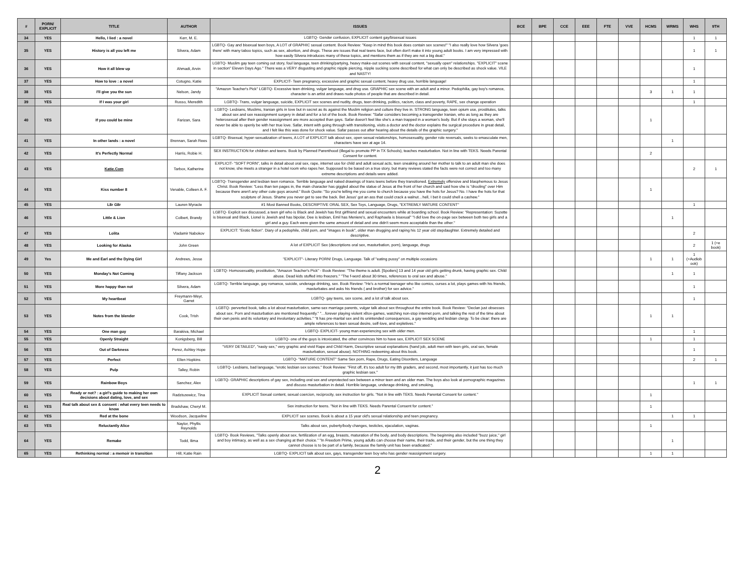| # | PORN/ EXPLICIT | TITLE | AUTHOR | ISSUES | BCE | BPE | CCE | EEE | FTE | VVE | HCMS | WRMS | WHS | 9TH |
| --- | --- | --- | --- | --- | --- | --- | --- | --- | --- | --- | --- | --- | --- | --- |
| 34 | YES | Hello, I lied : a novel | Kerr, M. E. | LGBTQ- Gender confusion, EXPLICIT content gay/bisexual issues | | | | | | | | | 1 | 1 |
| 35 | YES | History is all you left me | Silvera, Adam | LGBTQ- Gay and bisexual teen boys, A LOT of GRAPHIC sexual content. Book Review: "Keep in mind this book does contain sex scenes!" "I also really love how Silvera 'goes there' with many taboo topics, such as sex, abortion, and drugs. These are issues that real teens face, but often don't make it into young adult books. I am very impressed with how easily Silvera introduces many of these topics, and mentions them as if they are not a big deal." | | | | | | | | | 1 | 1 |
| 36 | YES | How it all blew up | Ahmadi, Arvin | LGBTQ- Muslim gay teen coming out story, foul language, teen drinking/partying, heavy make-out scenes with sexual content, "sexually open" relationships. "EXPLICIT" scene in section" Eleven Days Ago." There was a VERY disgusting and graphic nipple piercing, nipple sucking scene described for what can only be described as shock value. VILE and NASTY! | | | | | | | | | 1 | |
| 37 | YES | How to love : a novel | Cotugno, Katie | EXPLICIT- Teen pregnancy, excessive and graphic sexual content, heavy drug use, horrible language! | | | | | | | | | 1 | |
| 38 | YES | I'll give you the sun | Nelson, Jandy | "Amazon Teacher's Pick" LGBTQ- Excessive teen drinking, vulgar language, and drug use. GRAPHIC sex scene with an adult and a minor. Pedophilia, gay boy's romance, character is an artist and draws nude photos of people that are described in detail. | | | | | | | 3 | 1 | 1 | |
| 39 | YES | If I was your girl | Russo, Meredith | LGBTQ- Trans, vulgar language, suicide, EXPLICIT sex scenes and nudity, drugs, teen drinking, politics, racism, class and poverty, RAPE, sex change operation | | | | | | | | | 1 | |
| 40 | YES | If you could be mine | Farizan, Sara | LGBTQ- Lesbians, Muslims, Iranian girls in love but in secret as its against the Muslim religion and culture they live in. STRONG language, teen opium use, prostitutes, talks about sex and sex reassignment surgery in detail and for a lot of the book. Book Review: "Safar considers becoming a transgender Iranian, who as long as they are heterosexual after their gender reassignment are more accepted than gays. Safar doesn't feel like she's a man trapped in a woman's body. But if she stays a woman, she'll never be able to openly be with her true love. Safar, intent with going through with transitioning, visits a doctor and the doctor explains the surgical procedure in great detail, and I felt like this was done for shock value. Safar passes out after hearing about the details of the graphic surgery." | | | | | | | 1 | | | |
| 41 | YES | In other lands : a novel | Brennan, Sarah Rees | LGBTQ- Bisexual, hyper-sexualization of teens, A LOT of EXPLICIT talk about sex, open sexual relationships, homosexuality, gender role reversals, seeks to emasculate men, characters have sex at age 14. | | | | | | | | 1 | | |
| 42 | YES | It's Perfectly Normal | Harris, Robie H. | SEX INSTRUCTION for children and teens. Book by Planned Parenthood (illegal to promote PP in TX Schools), teaches masturbation. Not in line with TEKS. Needs Parental Consent for content. | | | | | | | 2 | | | |
| 43 | YES | Katie.Com | Tarbox, Katherine | EXPLICIT- "SOFT PORN", talks in detail about oral sex, rape, internet use for child and adult sexual acts, teen sneaking around her mother to talk to an adult man she does not know, she meets a stranger in a hotel room who rapes her. Supposed to be based on a true story, but many reviews stated the facts were not correct and too many extreme descriptions and details were added. | | | | | | | | | 2 | 1 |
| 44 | YES | Kiss number 8 | Venable, Colleen A. F. | LGBTQ- Transgender and lesbian teen romance. Terrible language and naked drawings of trans teens before they transitioned. Extremely offensive and blasphemous to Jesus Christ. Book Review: "Less than ten pages in, the main character has giggled about the statue of Jesus at the front of her church and said how she is "drooling" over Him because there aren't any other cute guys around." Book Quote: "So you're telling me you come to church because you have the hots for Jesus? No. I have the hots for that sculpture of Jesus. Shame you never get to see the back. Bet Jesus' got an ass that could crack a walnut…hell, I bet it could shell a cashew." | | | | | | | 1 | | | |
| 45 | YES | L8r G8r | Lauren Myracle | #1 Most Banned Books, DESCRIPTIVE ORAL SEX, Sex Toys, Language, Drugs, "EXTREMLY MATURE CONTENT" | | | | | | | | | 1 | |
| 46 | YES | Little & Lion | Colbert, Brandy | LGBTQ- Explicit sex discussed, a teen girl who is Black and Jewish has first girlfriend and sexual encounters while at boarding school. Book Review: "Representation: Suzette is bisexual and Black, Lionel is Jewish and has bipolar, Dee is lesbian, Emil has Meniere's, and Raphaela is bisexual" "I did love the on-page sex between both two girls and a girl and a guy. Each were given the same amount of detail and one didn't seem more acceptable than the other." | | | | | | | | 1 | | |
| 47 | YES | Lolita | Vladamir Nabokov | EXPLICIT: "Erotic fiction". Diary of a pedophile, child porn, and "images in book", older man drugging and raping his 12 year old stepdaughter. Extremely detailed and descriptive. | | | | | | | | | 2 | |
| 48 | YES | Looking for Alaska | John Green | A lot of EXPLICIT Sex (descriptions oral sex, masturbation, porn), language, drugs | | | | | | | | | 2 | 1 (+e book) |
| 49 | Yes | Me and Earl and the Dying Girl | Andrews, Jesse | "EXPLICIT"- Literary PORN! Drugs, Language. Talk of "eating pussy" on multiple occasions | | | | | | | 1 | 1 | 1 (+Audiob ook) | |
| 50 | YES | Monday's Not Coming | Tiffany Jackson | LGBTQ- Homosexuality, prostitution, "Amazon Teacher's Pick" - Book Review: "The theme is adult. [Spoilers] 13 and 14 year old girls getting drunk, having graphic sex. Child abuse. Dead kids stuffed into freezers." "The f-word about 30 times, references to oral sex and abuse." | | | | | | | | 1 | 1 | |
| 51 | YES | More happy than not | Silvera, Adam | LGBTQ- Terrible language, gay romance, suicide, underage drinking, sex. Book Review: "He's a normal teenager who like comics, curses a lot, plays games with his friends, masturbates and asks his friends ( and brother) for sex advice." | | | | | | | | | 1 | |
| 52 | YES | My heartbeat | Freymann-Weyr, Garret | LGBTQ- gay teens, sex scene, and a lot of talk about sex. | | | | | | | | | 1 | |
| 53 | YES | Notes from the blender | Cook, Trish | LGBTQ- perverted book, talks a lot about masturbation, same-sex marriage parents, vulgar talk about sex throughout the entire book. Book Review: "Declan just obsesses about sex. Porn and masturbation are mentioned frequently." "…forever playing violent xBox-games, watching non-stop internet porn, and talking the rest of the time about their own penis and its voluntary and involuntary activities." "It has pre-marital sex and its unintended consequences, a gay wedding and lesbian clergy. To be clear: there are ample references to teen sexual desire, self-love, and expletives." | | | | | | | 1 | 1 | | |
| 54 | YES | One man guy | Barakiva, Michael | LGBTQ- EXPLICIT- young man experiencing sex with older men. | | | | | | | | | 1 | |
| 55 | YES | Openly Straight | Konigsberg, Bill | LGBTQ- one of the guys is intoxicated, the other convinces him to have sex, EXPLICIT SEX SCENE | | | | | | | 1 | | 1 | |
| 56 | YES | Out of Darkness | Perez, Ashley Hope | "VERY DETAILED", "nasty sex," very graphic and vivid Rape and Child Harm, Descriptive sexual explanations (hand job, adult men with teen girls, oral sex, female masturbation, sexual abuse). NOTHING redeeming about this book. | | | | | | | | | 1 | |
| 57 | YES | Perfect | Ellen Hopkins | LGBTQ- "MATURE CONTENT" Same Sex porn, Rape, Drugs, Eating Disorders, Language | | | | | | | | | 2 | 1 |
| 58 | YES | Pulp | Talley, Robin | LGBTQ- Lesbians, bad language, "erotic lesbian sex scenes." Book Review: "First off, it's too adult for my 8th graders, and second, most importantly, it just has too much graphic lesbian sex." | | | | | | | | | | |
| 59 | YES | Rainbow Boys | Sanchez, Alex | LGBTQ- GRAPHIC descriptions of gay sex, including oral sex and unprotected sex between a minor teen and an older man. The boys also look at pornographic magazines and discuss masturbation in detail. Horrible language, underage drinking, and smoking, | | | | | | | | | 1 | 1 |
| 60 | YES | Ready or not? : a girl's guide to making her own decisions about dating, love, and sex | Radziszewicz, Tina | EXPLICIT Sexual content, sexual coercion, reciprocity, sex instruction for girls. "Not in line with TEKS. Needs Parental Consent for content." | | | | | | | 1 | | | |
| 61 | YES | Real talk about sex & consent : what every teen needs to know | Bradshaw, Cheryl M. | Sex instruction for teens. "Not in line with TEKS. Needs Parental Consent for content." | | | | | | | 1 | | | |
| 62 | YES | Red at the bone | Woodson, Jacqueline | EXPLICIT sex scenes. Book is about a 15 year old's sexual relationship and teen pregnancy. | | | | | | | | 1 | 1 | |
| 63 | YES | Reluctantly Alice | Naylor, Phyllis Reynolds | Talks about sex, puberty/body changes, testicles, ejaculation, vaginas. | | | | | | | 1 | | | |
| 64 | YES | Remake | Todd, Ilima | LGBTQ- Book Reviews, "Talks openly about sex, fertilization of an egg, breasts, maturation of the body, and body descriptions. The beginning also included "buzz juice," girl and boy intimacy, as well as a sex changing at their choice." "In Freedom Prime, young adults can choose their name, their trade, and their gender, but the one thing they cannot choose is to be part of a family, because the family unit has been eradicated." | | | | | | | | 1 | | |
| 65 | YES | Rethinking normal : a memoir in transition | Hill, Katie Rain | LGBTQ- EXPLICIT talk about sex, gays, transgender teen boy who has gender reassignment surgery. | | | | | | | 1 | 1 | | |
2